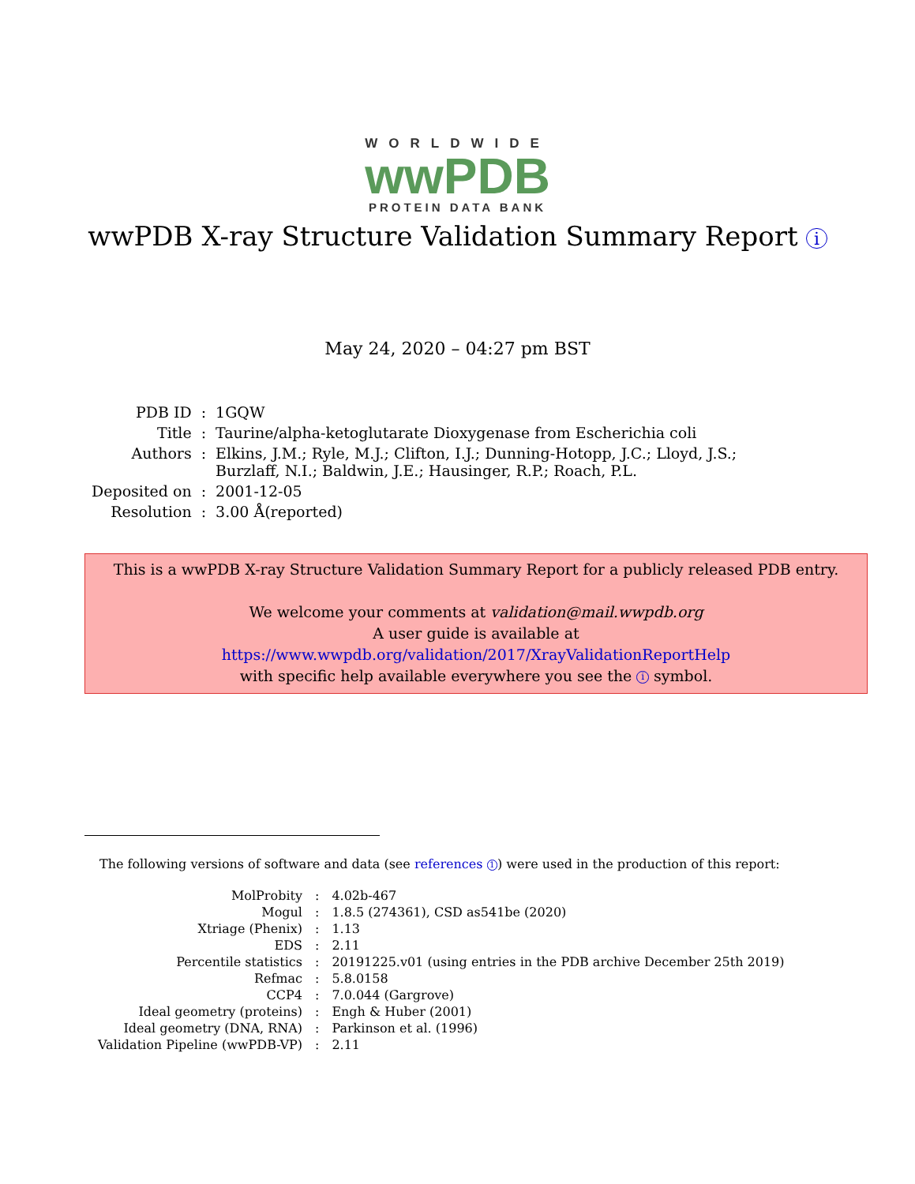WORLDWIDE
wwPDB
PROTEIN DATA BANK
wwPDB X-ray Structure Validation Summary Report i
May 24, 2020 – 04:27 pm BST
| PDB ID | : | 1GQW |
| Title | : | Taurine/alpha-ketoglutarate Dioxygenase from Escherichia coli |
| Authors | : | Elkins, J.M.; Ryle, M.J.; Clifton, I.J.; Dunning-Hotopp, J.C.; Lloyd, J.S.; Burzlaff, N.I.; Baldwin, J.E.; Hausinger, R.P.; Roach, P.L. |
| Deposited on | : | 2001-12-05 |
| Resolution | : | 3.00 Å(reported) |
This is a wwPDB X-ray Structure Validation Summary Report for a publicly released PDB entry.
We welcome your comments at validation@mail.wwpdb.org
A user guide is available at
https://www.wwpdb.org/validation/2017/XrayValidationReportHelp
with specific help available everywhere you see the i symbol.
The following versions of software and data (see references 1) were used in the production of this report:
| MolProbity | : | 4.02b-467 |
| Mogul | : | 1.8.5 (274361), CSD as541be (2020) |
| Xtriage (Phenix) | : | 1.13 |
| EDS | : | 2.11 |
| Percentile statistics | : | 20191225.v01 (using entries in the PDB archive December 25th 2019) |
| Refmac | : | 5.8.0158 |
| CCP4 | : | 7.0.044 (Gargrove) |
| Ideal geometry (proteins) | : | Engh & Huber (2001) |
| Ideal geometry (DNA, RNA) | : | Parkinson et al. (1996) |
| Validation Pipeline (wwPDB-VP) | : | 2.11 |